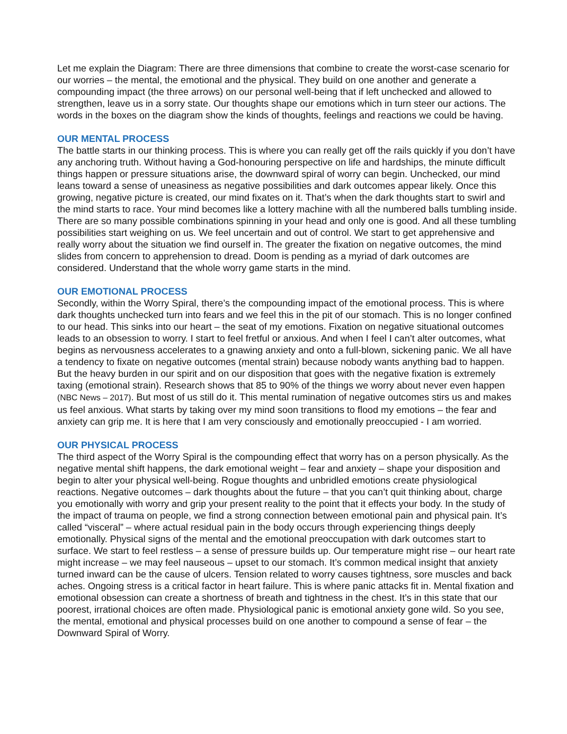Let me explain the Diagram: There are three dimensions that combine to create the worst-case scenario for our worries – the mental, the emotional and the physical. They build on one another and generate a compounding impact (the three arrows) on our personal well-being that if left unchecked and allowed to strengthen, leave us in a sorry state. Our thoughts shape our emotions which in turn steer our actions. The words in the boxes on the diagram show the kinds of thoughts, feelings and reactions we could be having.
OUR MENTAL PROCESS
The battle starts in our thinking process. This is where you can really get off the rails quickly if you don’t have any anchoring truth. Without having a God-honouring perspective on life and hardships, the minute difficult things happen or pressure situations arise, the downward spiral of worry can begin. Unchecked, our mind leans toward a sense of uneasiness as negative possibilities and dark outcomes appear likely. Once this growing, negative picture is created, our mind fixates on it. That’s when the dark thoughts start to swirl and the mind starts to race. Your mind becomes like a lottery machine with all the numbered balls tumbling inside. There are so many possible combinations spinning in your head and only one is good. And all these tumbling possibilities start weighing on us. We feel uncertain and out of control. We start to get apprehensive and really worry about the situation we find ourself in. The greater the fixation on negative outcomes, the mind slides from concern to apprehension to dread. Doom is pending as a myriad of dark outcomes are considered. Understand that the whole worry game starts in the mind.
OUR EMOTIONAL PROCESS
Secondly, within the Worry Spiral, there’s the compounding impact of the emotional process. This is where dark thoughts unchecked turn into fears and we feel this in the pit of our stomach. This is no longer confined to our head. This sinks into our heart – the seat of my emotions. Fixation on negative situational outcomes leads to an obsession to worry. I start to feel fretful or anxious. And when I feel I can’t alter outcomes, what begins as nervousness accelerates to a gnawing anxiety and onto a full-blown, sickening panic. We all have a tendency to fixate on negative outcomes (mental strain) because nobody wants anything bad to happen. But the heavy burden in our spirit and on our disposition that goes with the negative fixation is extremely taxing (emotional strain). Research shows that 85 to 90% of the things we worry about never even happen (NBC News – 2017). But most of us still do it. This mental rumination of negative outcomes stirs us and makes us feel anxious. What starts by taking over my mind soon transitions to flood my emotions – the fear and anxiety can grip me. It is here that I am very consciously and emotionally preoccupied - I am worried.
OUR PHYSICAL PROCESS
The third aspect of the Worry Spiral is the compounding effect that worry has on a person physically. As the negative mental shift happens, the dark emotional weight – fear and anxiety – shape your disposition and begin to alter your physical well-being. Rogue thoughts and unbridled emotions create physiological reactions. Negative outcomes – dark thoughts about the future – that you can’t quit thinking about, charge you emotionally with worry and grip your present reality to the point that it effects your body. In the study of the impact of trauma on people, we find a strong connection between emotional pain and physical pain. It’s called “visceral” – where actual residual pain in the body occurs through experiencing things deeply emotionally. Physical signs of the mental and the emotional preoccupation with dark outcomes start to surface. We start to feel restless – a sense of pressure builds up. Our temperature might rise – our heart rate might increase – we may feel nauseous – upset to our stomach. It’s common medical insight that anxiety turned inward can be the cause of ulcers. Tension related to worry causes tightness, sore muscles and back aches. Ongoing stress is a critical factor in heart failure. This is where panic attacks fit in. Mental fixation and emotional obsession can create a shortness of breath and tightness in the chest. It’s in this state that our poorest, irrational choices are often made. Physiological panic is emotional anxiety gone wild. So you see, the mental, emotional and physical processes build on one another to compound a sense of fear – the Downward Spiral of Worry.